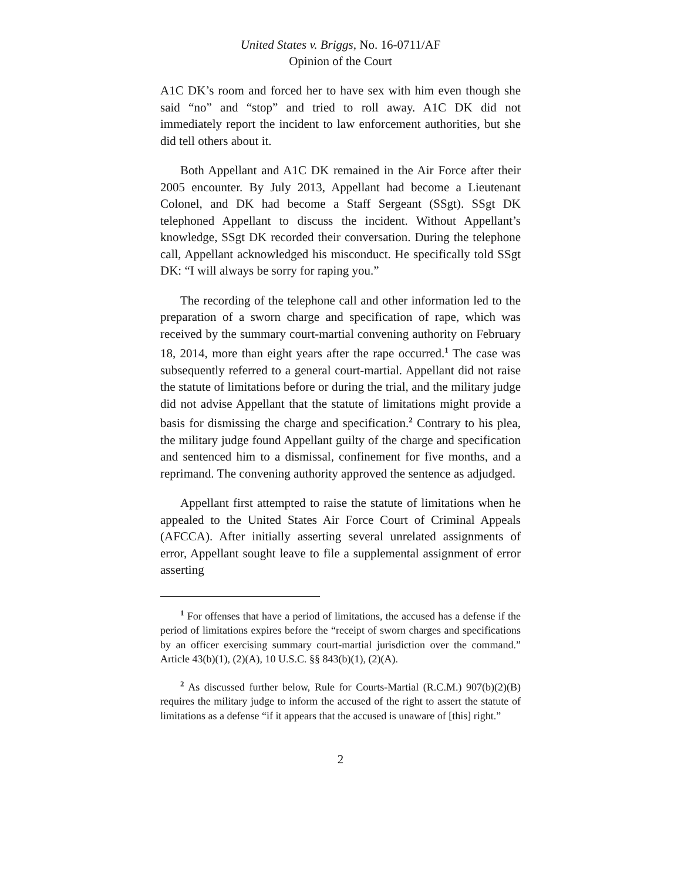United States v. Briggs, No. 16-0711/AF
Opinion of the Court
A1C DK’s room and forced her to have sex with him even though she said “no” and “stop” and tried to roll away. A1C DK did not immediately report the incident to law enforcement authorities, but she did tell others about it.
Both Appellant and A1C DK remained in the Air Force after their 2005 encounter. By July 2013, Appellant had become a Lieutenant Colonel, and DK had become a Staff Sergeant (SSgt). SSgt DK telephoned Appellant to discuss the incident. Without Appellant’s knowledge, SSgt DK recorded their conversation. During the telephone call, Appellant acknowledged his misconduct. He specifically told SSgt DK: “I will always be sorry for raping you.”
The recording of the telephone call and other information led to the preparation of a sworn charge and specification of rape, which was received by the summary court-martial convening authority on February 18, 2014, more than eight years after the rape occurred.<sup>1</sup> The case was subsequently referred to a general court-martial. Appellant did not raise the statute of limitations before or during the trial, and the military judge did not advise Appellant that the statute of limitations might provide a basis for dismissing the charge and specification.<sup>2</sup> Contrary to his plea, the military judge found Appellant guilty of the charge and specification and sentenced him to a dismissal, confinement for five months, and a reprimand. The convening authority approved the sentence as adjudged.
Appellant first attempted to raise the statute of limitations when he appealed to the United States Air Force Court of Criminal Appeals (AFCCA). After initially asserting several unrelated assignments of error, Appellant sought leave to file a supplemental assignment of error asserting
<sup>1</sup> For offenses that have a period of limitations, the accused has a defense if the period of limitations expires before the “receipt of sworn charges and specifications by an officer exercising summary court-martial jurisdiction over the command.” Article 43(b)(1), (2)(A), 10 U.S.C. §§ 843(b)(1), (2)(A).
<sup>2</sup> As discussed further below, Rule for Courts-Martial (R.C.M.) 907(b)(2)(B) requires the military judge to inform the accused of the right to assert the statute of limitations as a defense “if it appears that the accused is unaware of [this] right.”
2